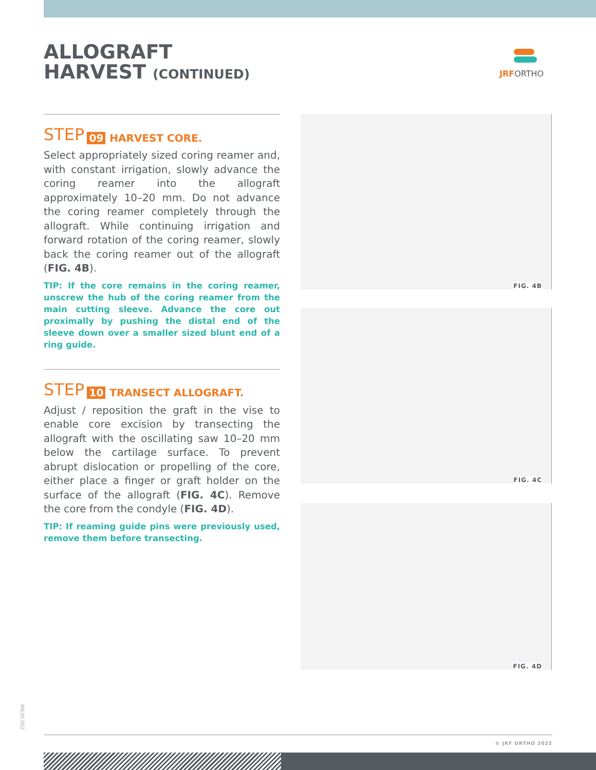ALLOGRAFT
HARVEST (CONTINUED)
JRFORTHO
STEP 09 HARVEST CORE.
Select appropriately sized coring reamer and, with constant irrigation, slowly advance the coring reamer into the allograft approximately 10–20 mm. Do not advance the coring reamer completely through the allograft. While continuing irrigation and forward rotation of the coring reamer, slowly back the coring reamer out of the allograft (FIG. 4B).
TIP: If the core remains in the coring reamer, unscrew the hub of the coring reamer from the main cutting sleeve. Advance the core out proximally by pushing the distal end of the sleeve down over a smaller sized blunt end of a ring guide.
STEP 10 TRANSECT ALLOGRAFT.
Adjust / reposition the graft in the vise to enable core excision by transecting the allograft with the oscillating saw 10–20 mm below the cartilage surface. To prevent abrupt dislocation or propelling of the core, either place a finger or graft holder on the surface of the allograft (FIG. 4C). Remove the core from the condyle (FIG. 4D).
TIP: If reaming guide pins were previously used, remove them before transecting.
FIG. 4B
FIG. 4C
FIG. 4D
M630.002
© JRF ORTHO 2022